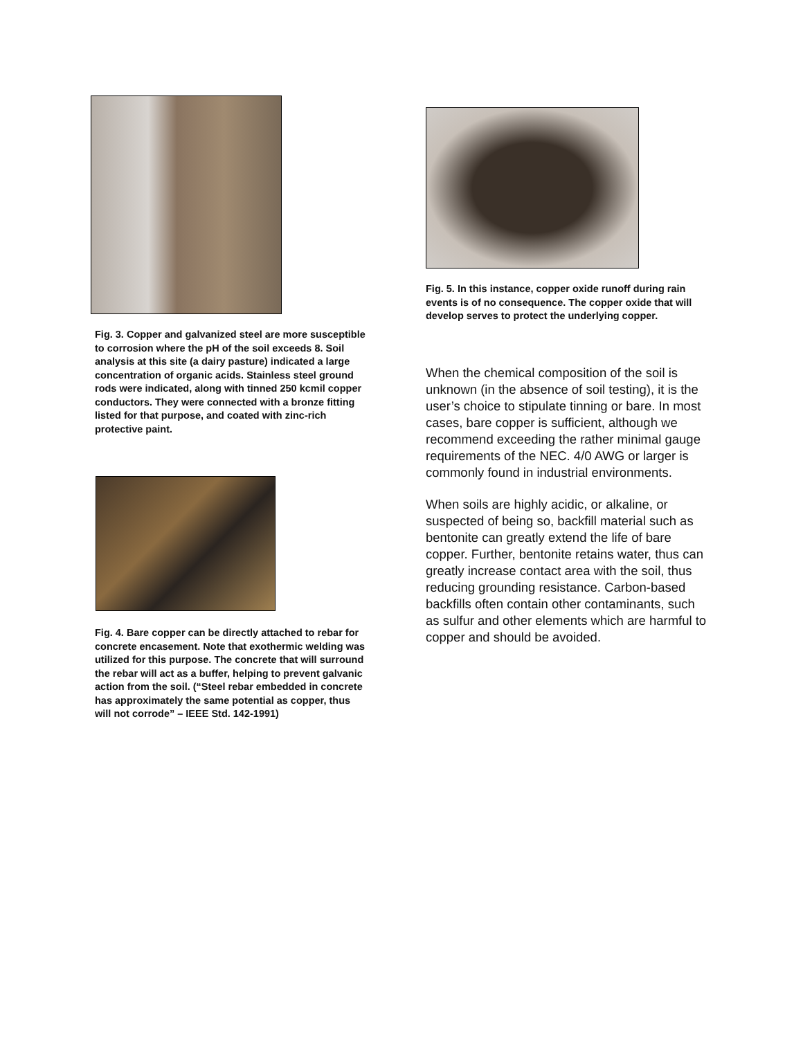Fig. 3. Copper and galvanized steel are more susceptible to corrosion where the pH of the soil exceeds 8. Soil analysis at this site (a dairy pasture) indicated a large concentration of organic acids. Stainless steel ground rods were indicated, along with tinned 250 kcmil copper conductors. They were connected with a bronze fitting listed for that purpose, and coated with zinc-rich protective paint.
Fig. 4. Bare copper can be directly attached to rebar for concrete encasement. Note that exothermic welding was utilized for this purpose. The concrete that will surround the rebar will act as a buffer, helping to prevent galvanic action from the soil. (“Steel rebar embedded in concrete has approximately the same potential as copper, thus will not corrode” – IEEE Std. 142-1991)
Fig. 5. In this instance, copper oxide runoff during rain events is of no consequence. The copper oxide that will develop serves to protect the underlying copper.
When the chemical composition of the soil is unknown (in the absence of soil testing), it is the user’s choice to stipulate tinning or bare. In most cases, bare copper is sufficient, although we recommend exceeding the rather minimal gauge requirements of the NEC. 4/0 AWG or larger is commonly found in industrial environments.
When soils are highly acidic, or alkaline, or suspected of being so, backfill material such as bentonite can greatly extend the life of bare copper. Further, bentonite retains water, thus can greatly increase contact area with the soil, thus reducing grounding resistance. Carbon-based backfills often contain other contaminants, such as sulfur and other elements which are harmful to copper and should be avoided.